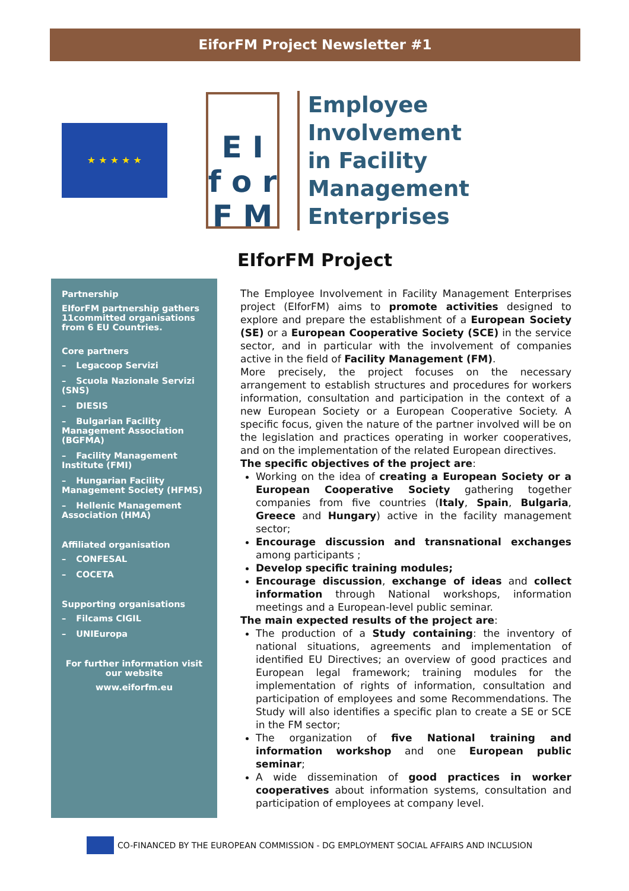EiforFM Project Newsletter #1
★ ★ ★ ★ ★
E I
f o r
F M
Employee Involvement
in Facility Management
Enterprises
EIforFM Project
Partnership
EIforFM partnership gathers 11committed organisations from 6 EU Countries.
Core partners
– Legacoop Servizi
– Scuola Nazionale Servizi (SNS)
– DIESIS
– Bulgarian Facility Management Association (BGFMA)
– Facility Management Institute (FMI)
– Hungarian Facility Management Society (HFMS)
– Hellenic Management Association (HMA)
Affiliated organisation
– CONFESAL
– COCETA
Supporting organisations
– Filcams CIGIL
– UNIEuropa
For further information visit our website
www.eiforfm.eu
The Employee Involvement in Facility Management Enterprises project (EIforFM) aims to promote activities designed to explore and prepare the establishment of a European Society (SE) or a European Cooperative Society (SCE) in the service sector, and in particular with the involvement of companies active in the field of Facility Management (FM).
More precisely, the project focuses on the necessary arrangement to establish structures and procedures for workers information, consultation and participation in the context of a new European Society or a European Cooperative Society. A specific focus, given the nature of the partner involved will be on the legislation and practices operating in worker cooperatives, and on the implementation of the related European directives.
The specific objectives of the project are:
Working on the idea of creating a European Society or a European Cooperative Society gathering together companies from five countries (Italy, Spain, Bulgaria, Greece and Hungary) active in the facility management sector;
Encourage discussion and transnational exchanges among participants ;
Develop specific training modules;
Encourage discussion, exchange of ideas and collect information through National workshops, information meetings and a European-level public seminar.
The main expected results of the project are:
The production of a Study containing: the inventory of national situations, agreements and implementation of identified EU Directives; an overview of good practices and European legal framework; training modules for the implementation of rights of information, consultation and participation of employees and some Recommendations. The Study will also identifies a specific plan to create a SE or SCE in the FM sector;
The organization of five National training and information workshop and one European public seminar;
A wide dissemination of good practices in worker cooperatives about information systems, consultation and participation of employees at company level.
CO-FINANCED BY THE EUROPEAN COMMISSION - DG EMPLOYMENT SOCIAL AFFAIRS AND INCLUSION